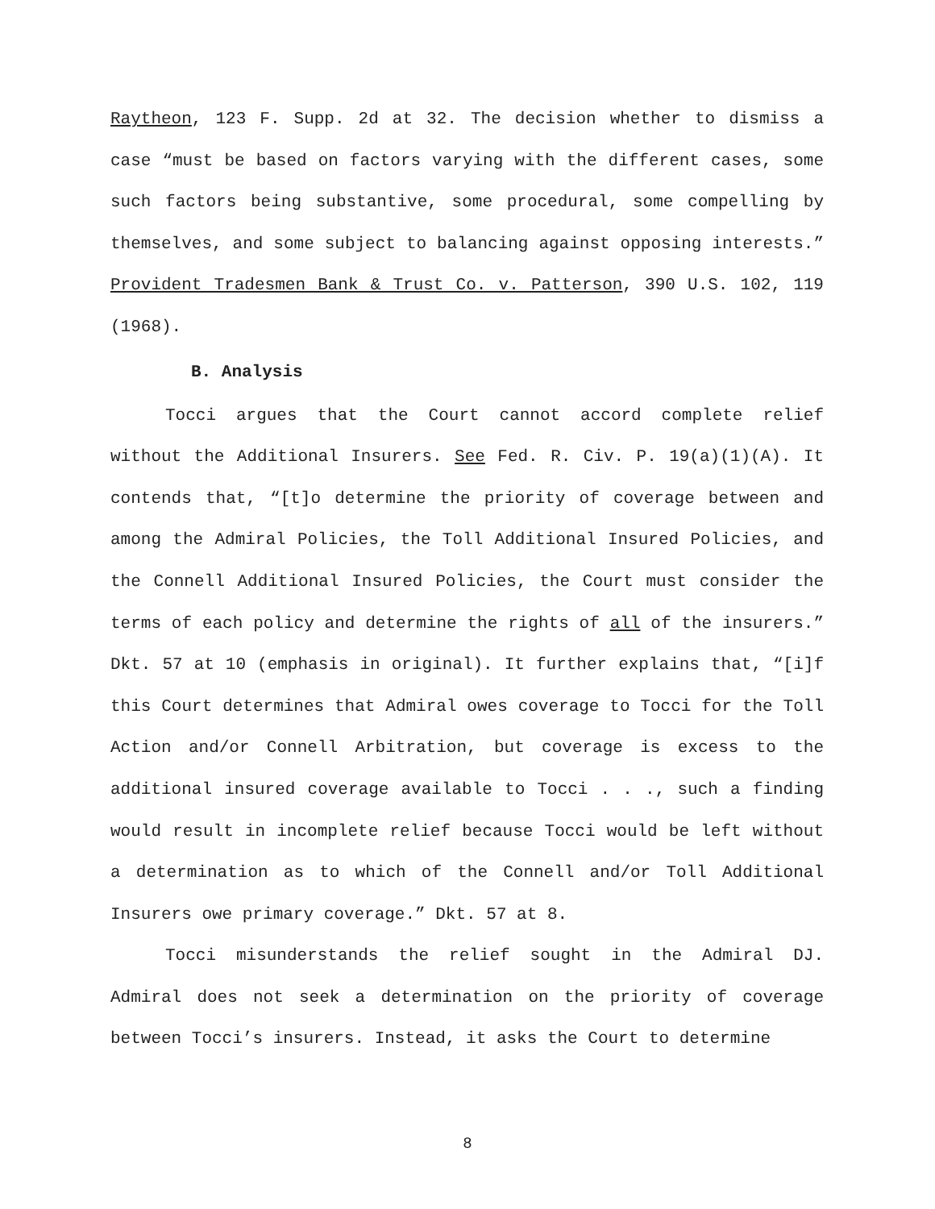Raytheon, 123 F. Supp. 2d at 32. The decision whether to dismiss a case “must be based on factors varying with the different cases, some such factors being substantive, some procedural, some compelling by themselves, and some subject to balancing against opposing interests.” Provident Tradesmen Bank & Trust Co. v. Patterson, 390 U.S. 102, 119 (1968).
B. Analysis
Tocci argues that the Court cannot accord complete relief without the Additional Insurers. See Fed. R. Civ. P. 19(a)(1)(A). It contends that, “[t]o determine the priority of coverage between and among the Admiral Policies, the Toll Additional Insured Policies, and the Connell Additional Insured Policies, the Court must consider the terms of each policy and determine the rights of all of the insurers.” Dkt. 57 at 10 (emphasis in original). It further explains that, “[i]f this Court determines that Admiral owes coverage to Tocci for the Toll Action and/or Connell Arbitration, but coverage is excess to the additional insured coverage available to Tocci . . ., such a finding would result in incomplete relief because Tocci would be left without a determination as to which of the Connell and/or Toll Additional Insurers owe primary coverage.” Dkt. 57 at 8.
Tocci misunderstands the relief sought in the Admiral DJ. Admiral does not seek a determination on the priority of coverage between Tocci’s insurers. Instead, it asks the Court to determine
8